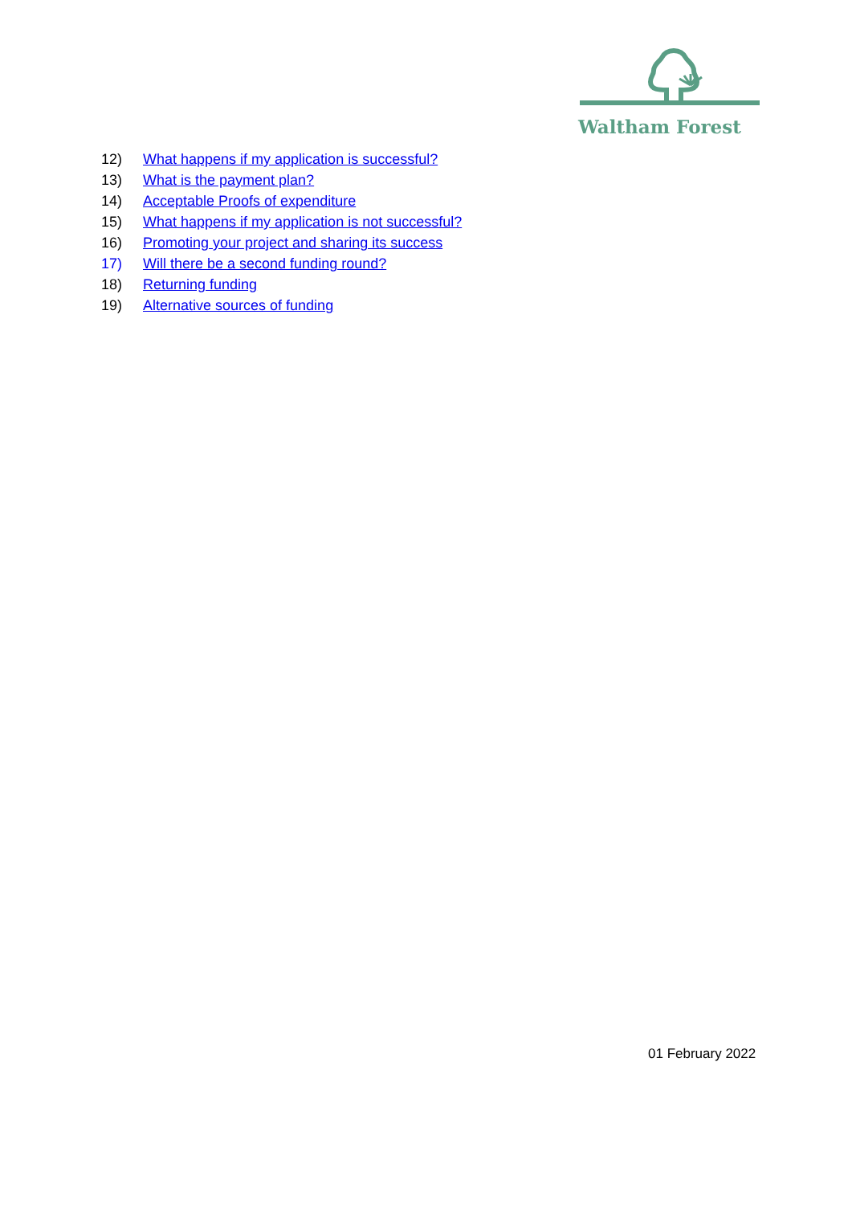Waltham Forest
12) What happens if my application is successful?
13) What is the payment plan?
14) Acceptable Proofs of expenditure
15) What happens if my application is not successful?
16) Promoting your project and sharing its success
17) Will there be a second funding round?
18) Returning funding
19) Alternative sources of funding
01 February 2022